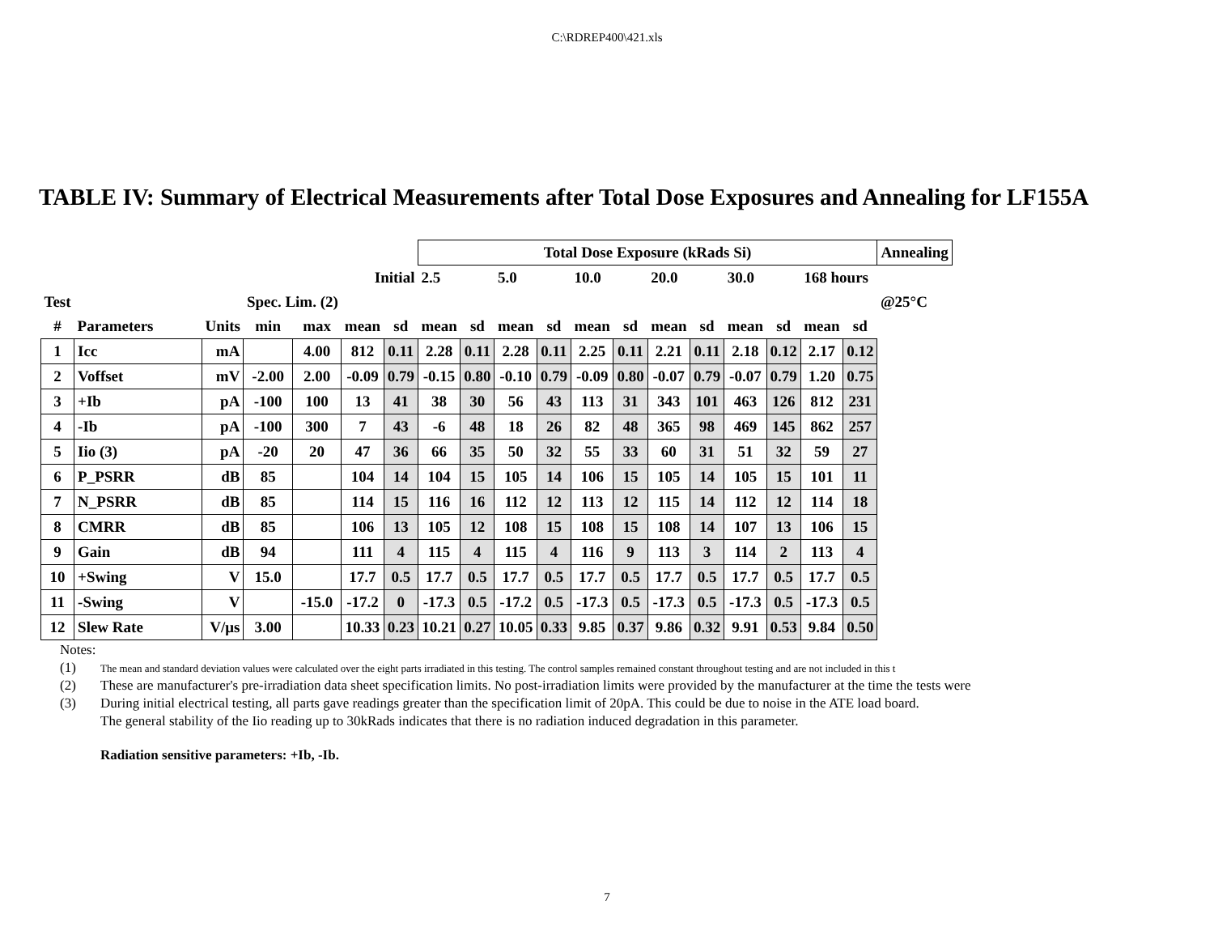C:\RDREP400\421.xls
TABLE IV: Summary of Electrical Measurements after Total Dose Exposures and Annealing for LF155A
| | | | | | | | Total Dose Exposure (kRads Si) | | | | | | | | | | | | Annealing |
| | | | | | Initial | | 2.5 | | 5.0 | | 10.0 | | 20.0 | | 30.0 | | 168 hours | | |
| Test | | | Spec. Lim. (2) | | | | | | | | | | | | | | | | @25°C |
| # | Parameters | Units | min | max | mean | sd | mean | sd | mean | sd | mean | sd | mean | sd | mean | sd | mean | sd | |
| 1 | Icc | mA | | 4.00 | 812 | 0.11 | 2.28 | 0.11 | 2.28 | 0.11 | 2.25 | 0.11 | 2.21 | 0.11 | 2.18 | 0.12 | 2.17 | 0.12 | |
| 2 | Voffset | mV | -2.00 | 2.00 | -0.09 | 0.79 | -0.15 | 0.80 | -0.10 | 0.79 | -0.09 | 0.80 | -0.07 | 0.79 | -0.07 | 0.79 | 1.20 | 0.75 | |
| 3 | +Ib | pA | -100 | 100 | 13 | 41 | 38 | 30 | 56 | 43 | 113 | 31 | 343 | 101 | 463 | 126 | 812 | 231 | |
| 4 | -Ib | pA | -100 | 300 | 7 | 43 | -6 | 48 | 18 | 26 | 82 | 48 | 365 | 98 | 469 | 145 | 862 | 257 | |
| 5 | Iio (3) | pA | -20 | 20 | 47 | 36 | 66 | 35 | 50 | 32 | 55 | 33 | 60 | 31 | 51 | 32 | 59 | 27 | |
| 6 | P_PSRR | dB | 85 | | 104 | 14 | 104 | 15 | 105 | 14 | 106 | 15 | 105 | 14 | 105 | 15 | 101 | 11 | |
| 7 | N_PSRR | dB | 85 | | 114 | 15 | 116 | 16 | 112 | 12 | 113 | 12 | 115 | 14 | 112 | 12 | 114 | 18 | |
| 8 | CMRR | dB | 85 | | 106 | 13 | 105 | 12 | 108 | 15 | 108 | 15 | 108 | 14 | 107 | 13 | 106 | 15 | |
| 9 | Gain | dB | 94 | | 111 | 4 | 115 | 4 | 115 | 4 | 116 | 9 | 113 | 3 | 114 | 2 | 113 | 4 | |
| 10 | +Swing | V | 15.0 | | 17.7 | 0.5 | 17.7 | 0.5 | 17.7 | 0.5 | 17.7 | 0.5 | 17.7 | 0.5 | 17.7 | 0.5 | 17.7 | 0.5 | |
| 11 | -Swing | V | | -15.0 | -17.2 | 0 | -17.3 | 0.5 | -17.2 | 0.5 | -17.3 | 0.5 | -17.3 | 0.5 | -17.3 | 0.5 | -17.3 | 0.5 | |
| 12 | Slew Rate | V/μs | 3.00 | | 10.33 | 0.23 | 10.21 | 0.27 | 10.05 | 0.33 | 9.85 | 0.37 | 9.86 | 0.32 | 9.91 | 0.53 | 9.84 | 0.50 | |
Notes:
(1) The mean and standard deviation values were calculated over the eight parts irradiated in this testing. The control samples remained constant throughout testing and are not included in this t
(2) These are manufacturer's pre-irradiation data sheet specification limits. No post-irradiation limits were provided by the manufacturer at the time the tests were
(3) During initial electrical testing, all parts gave readings greater than the specification limit of 20pA. This could be due to noise in the ATE load board.
The general stability of the Iio reading up to 30kRads indicates that there is no radiation induced degradation in this parameter.
Radiation sensitive parameters: +Ib, -Ib.
7